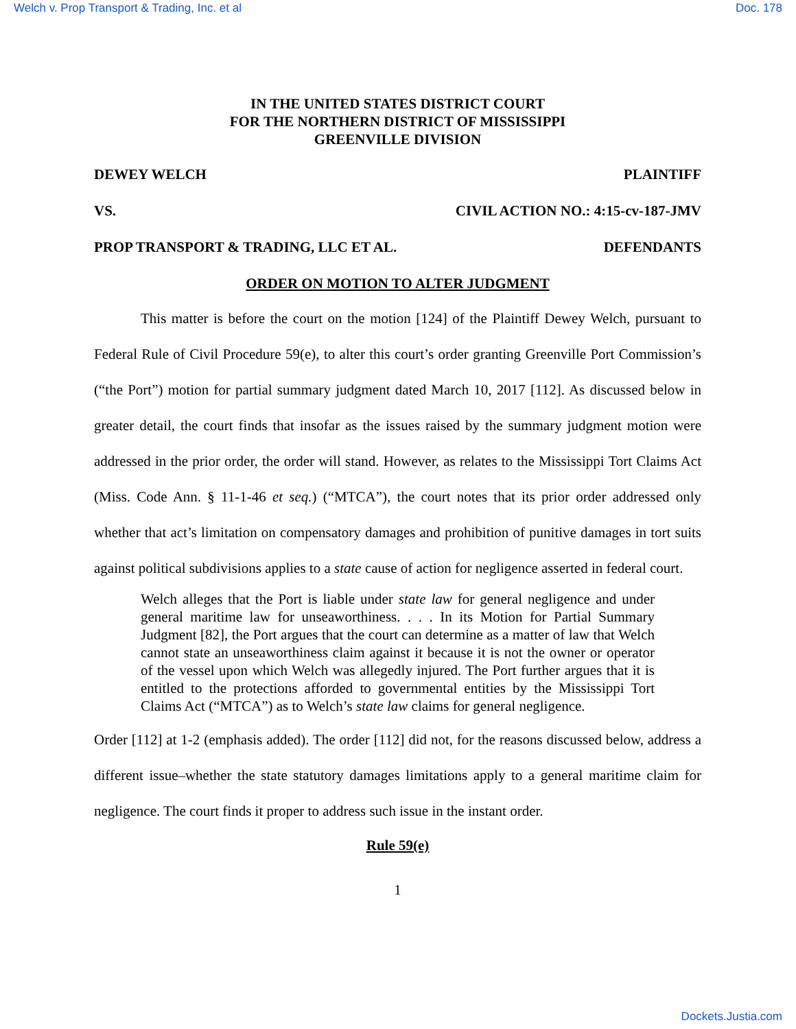Welch v. Prop Transport & Trading, Inc. et al Doc. 178
IN THE UNITED STATES DISTRICT COURT
FOR THE NORTHERN DISTRICT OF MISSISSIPPI
GREENVILLE DIVISION
DEWEY WELCH PLAINTIFF
VS. CIVIL ACTION NO.: 4:15-cv-187-JMV
PROP TRANSPORT & TRADING, LLC ET AL. DEFENDANTS
ORDER ON MOTION TO ALTER JUDGMENT
This matter is before the court on the motion [124] of the Plaintiff Dewey Welch, pursuant to Federal Rule of Civil Procedure 59(e), to alter this court’s order granting Greenville Port Commission’s (“the Port”) motion for partial summary judgment dated March 10, 2017 [112]. As discussed below in greater detail, the court finds that insofar as the issues raised by the summary judgment motion were addressed in the prior order, the order will stand. However, as relates to the Mississippi Tort Claims Act (Miss. Code Ann. § 11-1-46 et seq.) (“MTCA”), the court notes that its prior order addressed only whether that act’s limitation on compensatory damages and prohibition of punitive damages in tort suits against political subdivisions applies to a state cause of action for negligence asserted in federal court.
Welch alleges that the Port is liable under state law for general negligence and under general maritime law for unseaworthiness. . . . In its Motion for Partial Summary Judgment [82], the Port argues that the court can determine as a matter of law that Welch cannot state an unseaworthiness claim against it because it is not the owner or operator of the vessel upon which Welch was allegedly injured. The Port further argues that it is entitled to the protections afforded to governmental entities by the Mississippi Tort Claims Act (“MTCA”) as to Welch’s state law claims for general negligence.
Order [112] at 1-2 (emphasis added). The order [112] did not, for the reasons discussed below, address a different issue–whether the state statutory damages limitations apply to a general maritime claim for negligence. The court finds it proper to address such issue in the instant order.
Rule 59(e)
1
Dockets.Justia.com